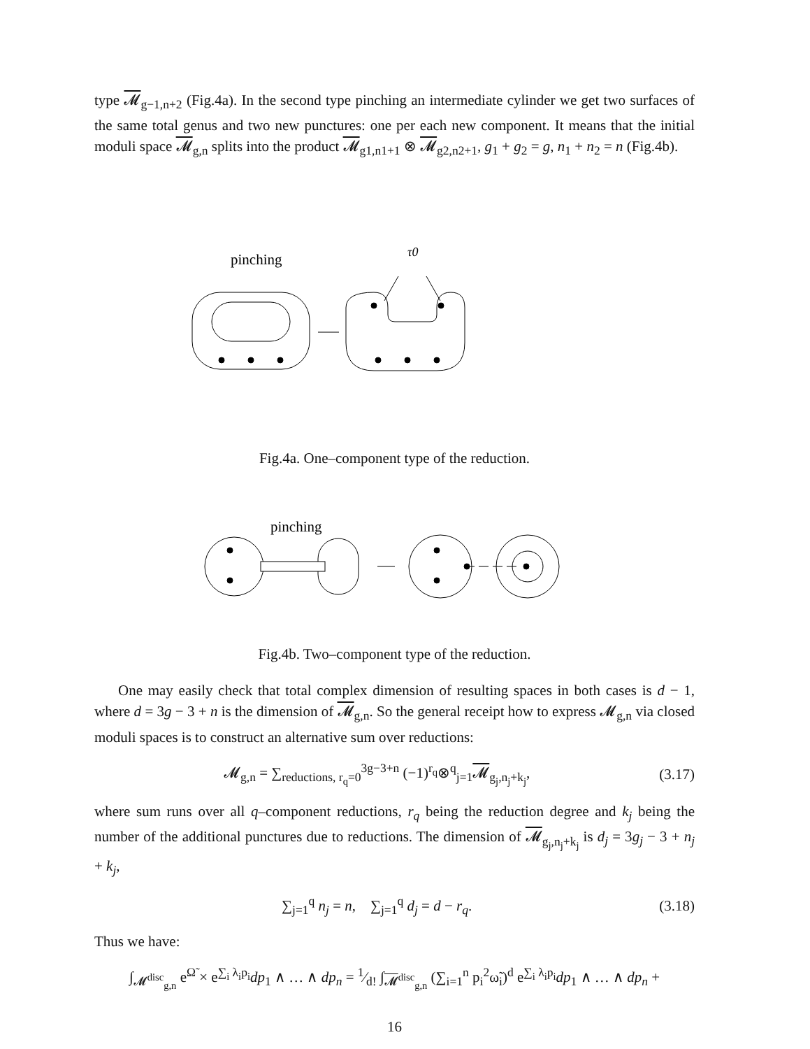type 𝓜<sub>g−1,n+2</sub> (Fig.4a). In the second type pinching an intermediate cylinder we get two surfaces of the same total genus and two new punctures: one per each new component. It means that the initial moduli space 𝓜<sub>g,n</sub> splits into the product 𝓜<sub>g1,n1+1</sub> ⊗ 𝓜<sub>g2,n2+1</sub>, g<sub>1</sub> + g<sub>2</sub> = g, n<sub>1</sub> + n<sub>2</sub> = n (Fig.4b).
pinching
τ0
Fig.4a. One–component type of the reduction.
pinching
Fig.4b. Two–component type of the reduction.
One may easily check that total complex dimension of resulting spaces in both cases is d − 1, where d = 3g − 3 + n is the dimension of 𝓜<sub>g,n</sub>. So the general receipt how to express 𝓜<sub>g,n</sub> via closed moduli spaces is to construct an alternative sum over reductions:
𝓜<sub>g,n</sub> = ∑<sub>reductions, r<sub>q</sub>=0</sub><sup>3g−3+n</sup> (−1)<sup>r<sub>q</sub></sup>⊗<sup>q</sup><sub>j=1</sub>𝓜<sub>g<sub>j</sub>,n<sub>j</sub>+k<sub>j</sub></sub>, (3.17)
where sum runs over all q–component reductions, r<sub>q</sub> being the reduction degree and k<sub>j</sub> being the number of the additional punctures due to reductions. The dimension of 𝓜<sub>g<sub>j</sub>,n<sub>j</sub>+k<sub>j</sub></sub> is d<sub>j</sub> = 3g<sub>j</sub> − 3 + n<sub>j</sub> + k<sub>j</sub>,
∑<sub>j=1</sub><sup>q</sup> n<sub>j</sub> = n, ∑<sub>j=1</sub><sup>q</sup> d<sub>j</sub> = d − r<sub>q</sub>. (3.18)
Thus we have:
∫<sub>𝓜<sup>disc</sup><sub>g,n</sub></sub> e<sup>Ω̃</sup> × e<sup>∑<sub>i</sub> λ<sub>i</sub>p<sub>i</sub></sup>dp<sub>1</sub> ∧ … ∧ dp<sub>n</sub> = 1⁄d! ∫<sub>𝓜<sup>disc</sup><sub>g,n</sub></sub> (∑<sub>i=1</sub><sup>n</sup> p<sub>i</sub><sup>2</sup>ω̃<sub>i</sub>)<sup>d</sup> e<sup>∑<sub>i</sub> λ<sub>i</sub>p<sub>i</sub></sup>dp<sub>1</sub> ∧ … ∧ dp<sub>n</sub> +
16